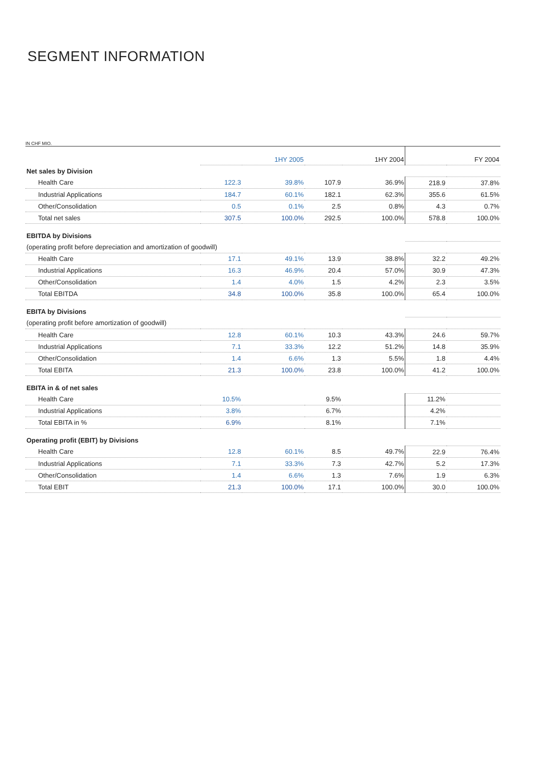SEGMENT INFORMATION
IN CHF MIO.
| | | 1HY 2005 | | 1HY 2004 | | FY 2004 |
| Net sales by Division | | | | | | |
| Health Care | 122.3 | 39.8% | 107.9 | 36.9% | 218.9 | 37.8% |
| Industrial Applications | 184.7 | 60.1% | 182.1 | 62.3% | 355.6 | 61.5% |
| Other/Consolidation | 0.5 | 0.1% | 2.5 | 0.8% | 4.3 | 0.7% |
| Total net sales | 307.5 | 100.0% | 292.5 | 100.0% | 578.8 | 100.0% |
| EBITDA by Divisions | | | | | | |
| (operating profit before depreciation and amortization of goodwill) | | | | | | |
| Health Care | 17.1 | 49.1% | 13.9 | 38.8% | 32.2 | 49.2% |
| Industrial Applications | 16.3 | 46.9% | 20.4 | 57.0% | 30.9 | 47.3% |
| Other/Consolidation | 1.4 | 4.0% | 1.5 | 4.2% | 2.3 | 3.5% |
| Total EBITDA | 34.8 | 100.0% | 35.8 | 100.0% | 65.4 | 100.0% |
| EBITA by Divisions | | | | | | |
| (operating profit before amortization of goodwill) | | | | | | |
| Health Care | 12.8 | 60.1% | 10.3 | 43.3% | 24.6 | 59.7% |
| Industrial Applications | 7.1 | 33.3% | 12.2 | 51.2% | 14.8 | 35.9% |
| Other/Consolidation | 1.4 | 6.6% | 1.3 | 5.5% | 1.8 | 4.4% |
| Total EBITA | 21.3 | 100.0% | 23.8 | 100.0% | 41.2 | 100.0% |
| EBITA in & of net sales | | | | | | |
| Health Care | 10.5% | | 9.5% | | 11.2% | |
| Industrial Applications | 3.8% | | 6.7% | | 4.2% | |
| Total EBITA in % | 6.9% | | 8.1% | | 7.1% | |
| Operating profit (EBIT) by Divisions | | | | | | |
| Health Care | 12.8 | 60.1% | 8.5 | 49.7% | 22.9 | 76.4% |
| Industrial Applications | 7.1 | 33.3% | 7.3 | 42.7% | 5.2 | 17.3% |
| Other/Consolidation | 1.4 | 6.6% | 1.3 | 7.6% | 1.9 | 6.3% |
| Total EBIT | 21.3 | 100.0% | 17.1 | 100.0% | 30.0 | 100.0% |